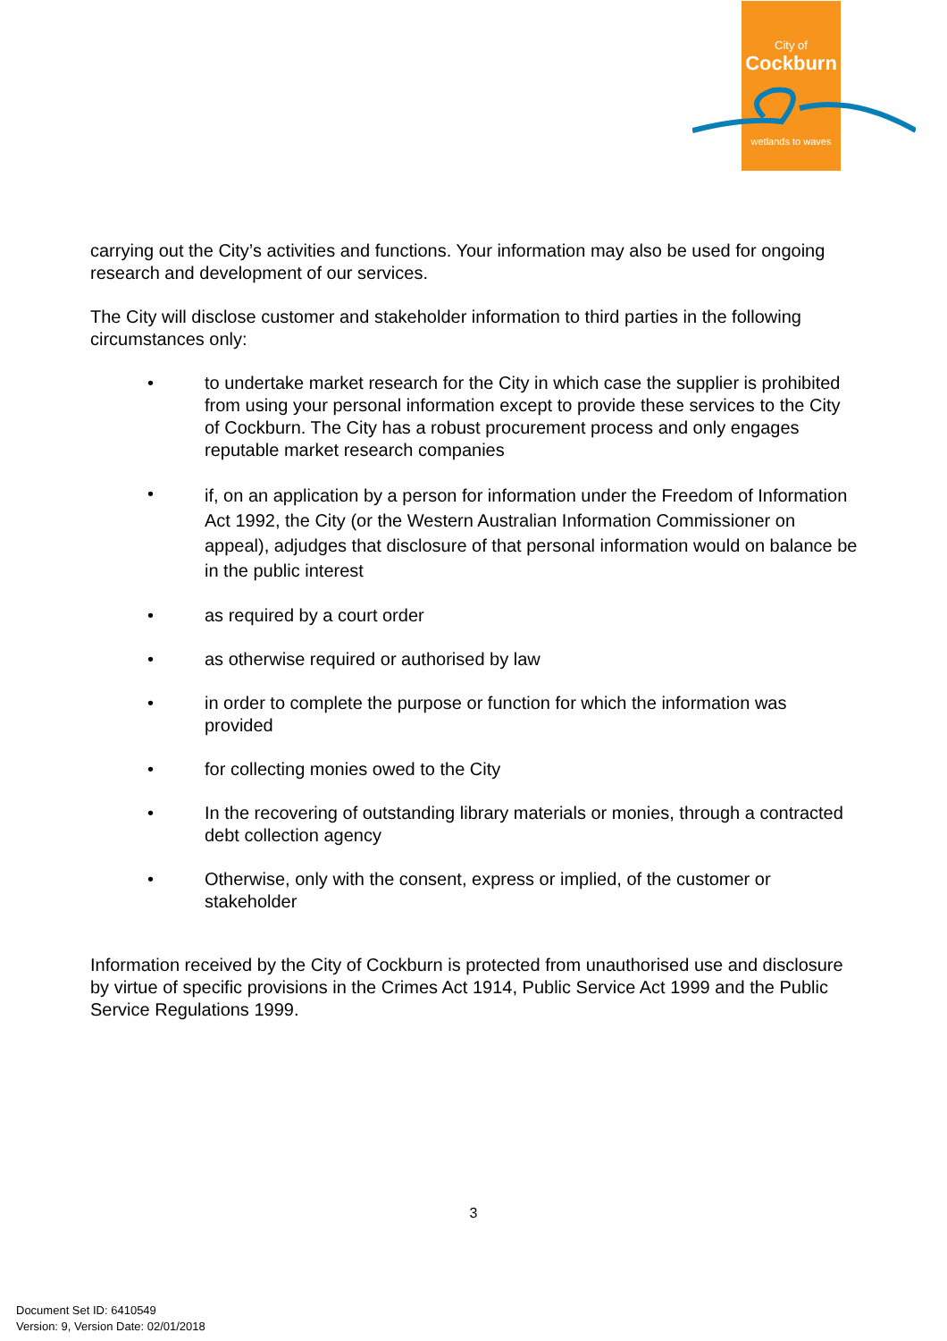City of
Cockburn
wetlands to waves
carrying out the City’s activities and functions. Your information may also be used for ongoing research and development of our services.
The City will disclose customer and stakeholder information to third parties in the following circumstances only:
• to undertake market research for the City in which case the supplier is prohibited from using your personal information except to provide these services to the City of Cockburn. The City has a robust procurement process and only engages reputable market research companies
• if, on an application by a person for information under the Freedom of Information Act 1992, the City (or the Western Australian Information Commissioner on appeal), adjudges that disclosure of that personal information would on balance be in the public interest
• as required by a court order
• as otherwise required or authorised by law
• in order to complete the purpose or function for which the information was provided
• for collecting monies owed to the City
• In the recovering of outstanding library materials or monies, through a contracted debt collection agency
• Otherwise, only with the consent, express or implied, of the customer or stakeholder
Information received by the City of Cockburn is protected from unauthorised use and disclosure by virtue of specific provisions in the Crimes Act 1914, Public Service Act 1999 and the Public Service Regulations 1999.
3
Document Set ID: 6410549
Version: 9, Version Date: 02/01/2018